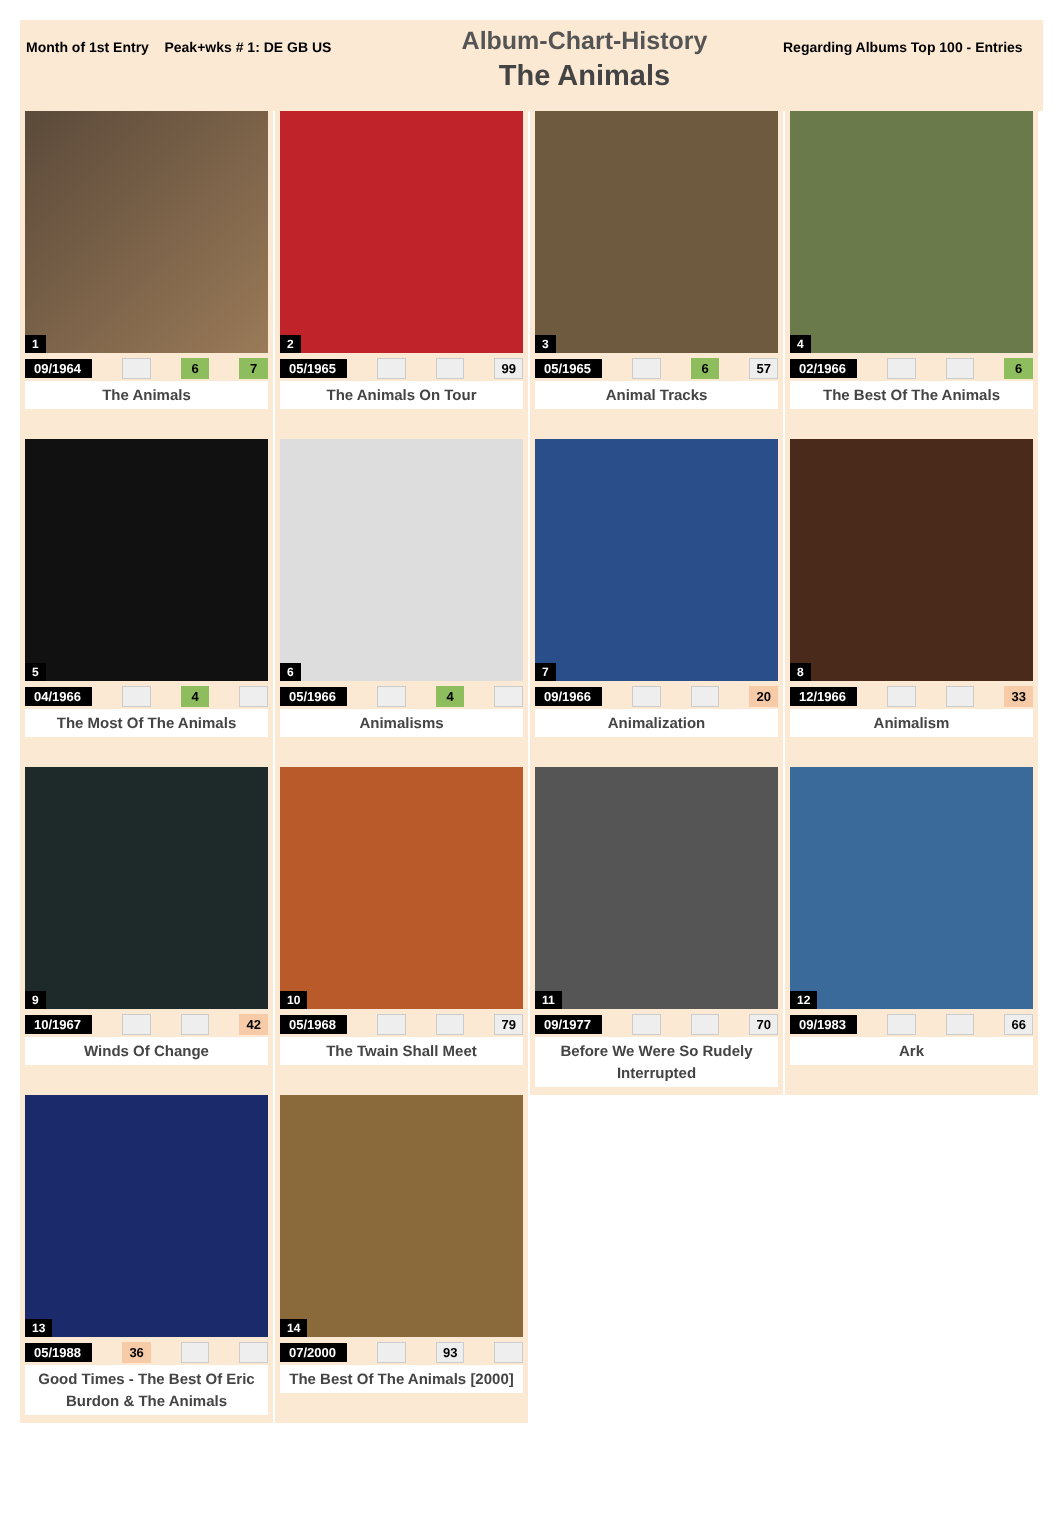Month of 1st Entry Peak+wks # 1: DE GB US
Album-Chart-History
The Animals
Regarding Albums Top 100 - Entries
1
09/1964 6 7
The Animals
2
05/1965 99
The Animals On Tour
3
05/1965 6 57
Animal Tracks
4
02/1966 6
The Best Of The Animals
5
04/1966 4
The Most Of The Animals
6
05/1966 4
Animalisms
7
09/1966 20
Animalization
8
12/1966 33
Animalism
9
10/1967 42
Winds Of Change
10
05/1968 79
The Twain Shall Meet
11
09/1977 70
Before We Were So Rudely Interrupted
12
09/1983 66
Ark
13
05/1988 36
Good Times - The Best Of Eric Burdon & The Animals
14
07/2000 93
The Best Of The Animals [2000]